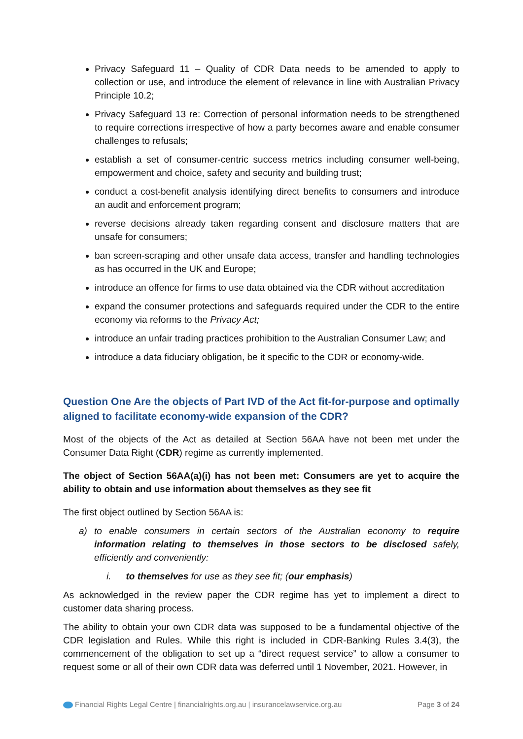Privacy Safeguard 11 – Quality of CDR Data needs to be amended to apply to collection or use, and introduce the element of relevance in line with Australian Privacy Principle 10.2;
Privacy Safeguard 13 re: Correction of personal information needs to be strengthened to require corrections irrespective of how a party becomes aware and enable consumer challenges to refusals;
establish a set of consumer-centric success metrics including consumer well-being, empowerment and choice, safety and security and building trust;
conduct a cost-benefit analysis identifying direct benefits to consumers and introduce an audit and enforcement program;
reverse decisions already taken regarding consent and disclosure matters that are unsafe for consumers;
ban screen-scraping and other unsafe data access, transfer and handling technologies as has occurred in the UK and Europe;
introduce an offence for firms to use data obtained via the CDR without accreditation
expand the consumer protections and safeguards required under the CDR to the entire economy via reforms to the Privacy Act;
introduce an unfair trading practices prohibition to the Australian Consumer Law; and
introduce a data fiduciary obligation, be it specific to the CDR or economy-wide.
Question One Are the objects of Part IVD of the Act fit-for-purpose and optimally aligned to facilitate economy-wide expansion of the CDR?
Most of the objects of the Act as detailed at Section 56AA have not been met under the Consumer Data Right (CDR) regime as currently implemented.
The object of Section 56AA(a)(i) has not been met: Consumers are yet to acquire the ability to obtain and use information about themselves as they see fit
The first object outlined by Section 56AA is:
a) to enable consumers in certain sectors of the Australian economy to require information relating to themselves in those sectors to be disclosed safely, efficiently and conveniently:
i. to themselves for use as they see fit; (our emphasis)
As acknowledged in the review paper the CDR regime has yet to implement a direct to customer data sharing process.
The ability to obtain your own CDR data was supposed to be a fundamental objective of the CDR legislation and Rules. While this right is included in CDR-Banking Rules 3.4(3), the commencement of the obligation to set up a “direct request service” to allow a consumer to request some or all of their own CDR data was deferred until 1 November, 2021. However, in
Financial Rights Legal Centre | financialrights.org.au | insurancelawservice.org.au Page 3 of 24